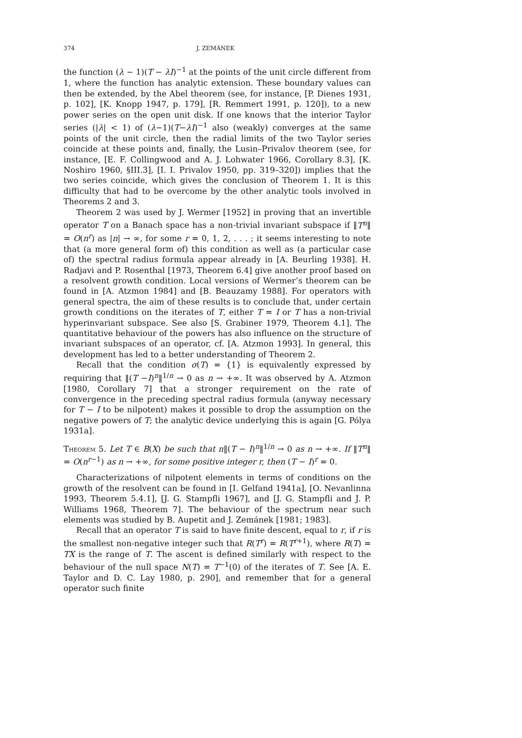374 J. ZEMÁNEK
the function (λ − 1)(T − λI)<sup>−1</sup> at the points of the unit circle different from 1, where the function has analytic extension. These boundary values can then be extended, by the Abel theorem (see, for instance, [P. Dienes 1931, p. 102], [K. Knopp 1947, p. 179], [R. Remmert 1991, p. 120]), to a new power series on the open unit disk. If one knows that the interior Taylor series (|λ| < 1) of (λ−1)(T−λI)<sup>−1</sup> also (weakly) converges at the same points of the unit circle, then the radial limits of the two Taylor series coincide at these points and, finally, the Lusin–Privalov theorem (see, for instance, [E. F. Collingwood and A. J. Lohwater 1966, Corollary 8.3], [K. Noshiro 1960, §III.3], [I. I. Privalov 1950, pp. 319–320]) implies that the two series coincide, which gives the conclusion of Theorem 1. It is this difficulty that had to be overcome by the other analytic tools involved in Theorems 2 and 3.
Theorem 2 was used by J. Wermer [1952] in proving that an invertible operator T on a Banach space has a non-trivial invariant subspace if ‖T<sup>n</sup>‖ = O(n<sup>r</sup>) as |n| → ∞, for some r = 0, 1, 2, . . . ; it seems interesting to note that (a more general form of) this condition as well as (a particular case of) the spectral radius formula appear already in [A. Beurling 1938]. H. Radjavi and P. Rosenthal [1973, Theorem 6.4] give another proof based on a resolvent growth condition. Local versions of Wermer’s theorem can be found in [A. Atzmon 1984] and [B. Beauzamy 1988]. For operators with general spectra, the aim of these results is to conclude that, under certain growth conditions on the iterates of T, either T = I or T has a non-trivial hyperinvariant subspace. See also [S. Grabiner 1979, Theorem 4.1]. The quantitative behaviour of the powers has also influence on the structure of invariant subspaces of an operator, cf. [A. Atzmon 1993]. In general, this development has led to a better understanding of Theorem 2.
Recall that the condition σ(T) = {1} is equivalently expressed by requiring that ‖(T −I)<sup>n</sup>‖<sup>1/n</sup> → 0 as n → +∞. It was observed by A. Atzmon [1980, Corollary 7] that a stronger requirement on the rate of convergence in the preceding spectral radius formula (anyway necessary for T − I to be nilpotent) makes it possible to drop the assumption on the negative powers of T; the analytic device underlying this is again [G. Pólya 1931a].
Theorem 5. Let T ∈ B(X) be such that n‖(T − I)<sup>n</sup>‖<sup>1/n</sup> → 0 as n → +∞. If ‖T<sup>n</sup>‖ = O(n<sup>r−1</sup>) as n → +∞, for some positive integer r, then (T − I)<sup>r</sup> = 0.
Characterizations of nilpotent elements in terms of conditions on the growth of the resolvent can be found in [I. Gelfand 1941a], [O. Nevanlinna 1993, Theorem 5.4.1], [J. G. Stampfli 1967], and [J. G. Stampfli and J. P. Williams 1968, Theorem 7]. The behaviour of the spectrum near such elements was studied by B. Aupetit and J. Zemánek [1981; 1983].
Recall that an operator T is said to have finite descent, equal to r, if r is the smallest non-negative integer such that R(T<sup>r</sup>) = R(T<sup>r+1</sup>), where R(T) = TX is the range of T. The ascent is defined similarly with respect to the behaviour of the null space N(T) = T<sup>−1</sup>(0) of the iterates of T. See [A. E. Taylor and D. C. Lay 1980, p. 290], and remember that for a general operator such finite